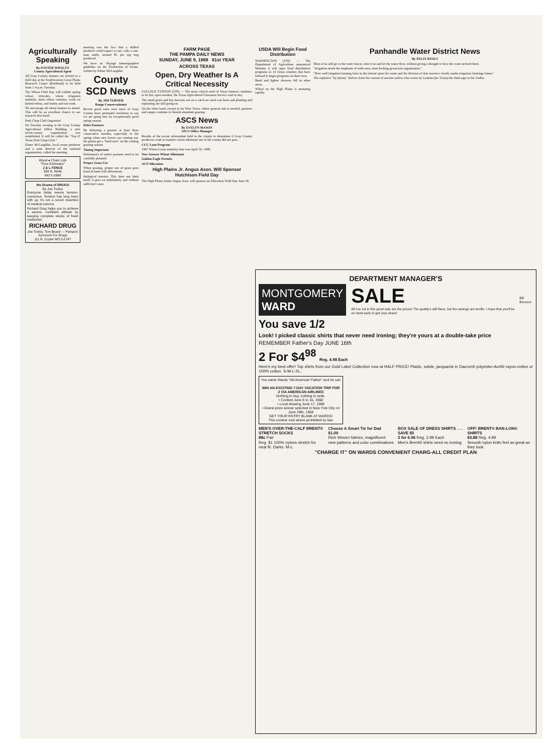Agriculturally Speaking
By FOSTER WHALEY
County Agricultural Agent
All Gray County farmers are invited to a field day at the Southwestern Great Plains Research Center (Bushland) to be held from 1-4 p.m. Tuesday.
The Wheat Field Day will exhibit spring wheat, triticales, wheat irrigation methods, short wheat varieties, work on hybrid wheat, and barley and oat work.
We encourage all wheat farmers to attend. This will be an excellent chance to see research first hand.
Pork Chop Club Organized
On Tuesday evening at the Gray County Agricultural Office Building, a new seven-county organization was established. It will be called the "Top O' Texas Pork Chop Club."
Elmer McLaughlin, local swine producer and a state director of the national organization, called the meeting.
Wood ● Chain Link
"Free Estimates"
J & L FENCE
333 N. Wells
MO 5-3368
the Drama of DRUGS
By Joe Tooley
Everyone today seems tension-conscious. Tension has long been with us; it's not a recent invention of medical science.
Richard Drug helps you to achieve a serene, confident attitude by keeping complete stocks of fresh medicines.
RICHARD DRUG
Joe Tooley, Tom Beard — Pampa's Synonym For Drugs
111 N. Cuyler MO 5-5747
meeting was the fact that a skilled producer could expect to net, with a one-man outfit, around $5 per top hog produced.
We have an 18-page mimeographed guideline on the Production of Swine, written by Elmer McLaughlin.
County SCD News
By JIM TURNER
Range Conservationist
Recent good rains over most of Gray County have prompted stockmen to say we are going into an exceptionally good spring season.
Defer Pastures
By deferring a pasture at least three consecutive months, especially in the spring when new leaves are coming out, the plants get a "head start" on the coming grazing season.
Timing Important
Deferment's of native pastures need to be carefully planned.
Proper Grass Use
When grazing, proper use of grass goes hand in hand with deferments.
thological tension. This does not limit itself; it goes on indefinitely and without sufficient cause.
FARM PAGE
THE PAMPA DAILY NEWS
SUNDAY, JUNE 9, 1968 61st YEAR
ACROSS TEXAS
Open, Dry Weather Is A Critical Necessity
COLLEGE STATION (UPI) — The most critical need of Texas farmers continues to be hot, open weather, the Texas Agricultural Extension Service said to day.
The small grain and hay harvests are on a catch-as-catch-can basis and planting and replanting are still going on.
On the other hand, except in far West Texas, where general rain is needed, pastures and ranges continue to furnish abundant grazing.
ASCS News
By EVELYN MASON
ASCS Office Manager
Results of the recent referendum held in the county to determine if Gray County producers want to transfer cotton allotment out of the county did not pass.
CCC Loan Program
1967 Wheat Loans maturity date was April 30, 1968.
New Grower Wheat Allotment
Golden Eagle Permits
ACP Allocation
High Plains Jr. Angus Assn. Will Sponsor Hutchison Field Day
The High Plains Junior Angus Assn. will sponsor an Education Field Day June 18.
USDA Will Begin Food Distribution
WASHINGTON (UPI) — The Department of Agriculture announced Monday it will open food distribution programs in 14 Texas counties that have refused to begin programs on their own.
Bend and lighter showers fell in other areas.
Wheat on the High Plains is maturing rapidly.
Panhandle Water District News
By FELIX RYALS
Most of us still go to the water faucet, turn it on and let the water flow, without giving a thought to how the water arrived there.
"Irrigation needs the emphasis of wide-area, inter-locking grassroots organization."
"How well irrigation farming fares in the eternal quest for water and the division of that resource clearly marks irrigation farmings future."
The expletive "by jiminy" derives from the custom of ancient sailors who swore by Gemini (the Twins) the third sign in the Zodiac.
DEPARTMENT MANAGER'S
MONTGOMERY
WARD
SALE
All I've cut in this great sale are the prices! The quality's still there, but the savings are terrific. I hope that you'll be on hand early to get your share!
Bill Broxson
You save 1/2
Look! I picked classic shirts that never need ironing; they're yours at a double-take price
REMEMBER Father's Day JUNE 16th
2 For $4<sup>98</sup> Reg. 4.98 Each
Here's my best offer! Top shirts from our Gold Label Collection now at HALF PRICE! Plaids, solids, jacquards in Dacron® polyester-Avril® rayon-cotton or 100% cotton. S-M-L-XL.
You name Wards "All-American Father" and he can . . .
WIN AN EXCITING 7-DAY VACATION TRIP FOR 2 VIA AMERICAN AIRLINES
Nothing to buy, nothing to write.
• Contest June 6 to 16, 1968
• Local drawing June 17, 1968
• Grand prize winner selected in New York City on June 28th, 1968
GET YOUR ENTRY BLANK AT WARDS!
This contest void where prohibited by law.
MEN'S OVER-THE-CALF BRENT® STRETCH SOCKS
88c Pair
Reg. $1 100% nylons stretch for neat fit. Darks. M-L.
Choose A Smart Tie for Dad
$1.00
Rich Woven fabrics, magnificent new patterns and color combinations
BOX SALE OF DRESS SHIRTS . . . SAVE $5
3 for 6.96 Reg. 3.99 Each
Men's Brent® shirts need no ironing
OFF! BRENT® BAN-LON® SHIRTS
$3.88 Reg. 4.99
Smooth nylon knits feel as great as they look.
"CHARGE IT" ON WARDS CONVENIENT CHARG-ALL CREDIT PLAN